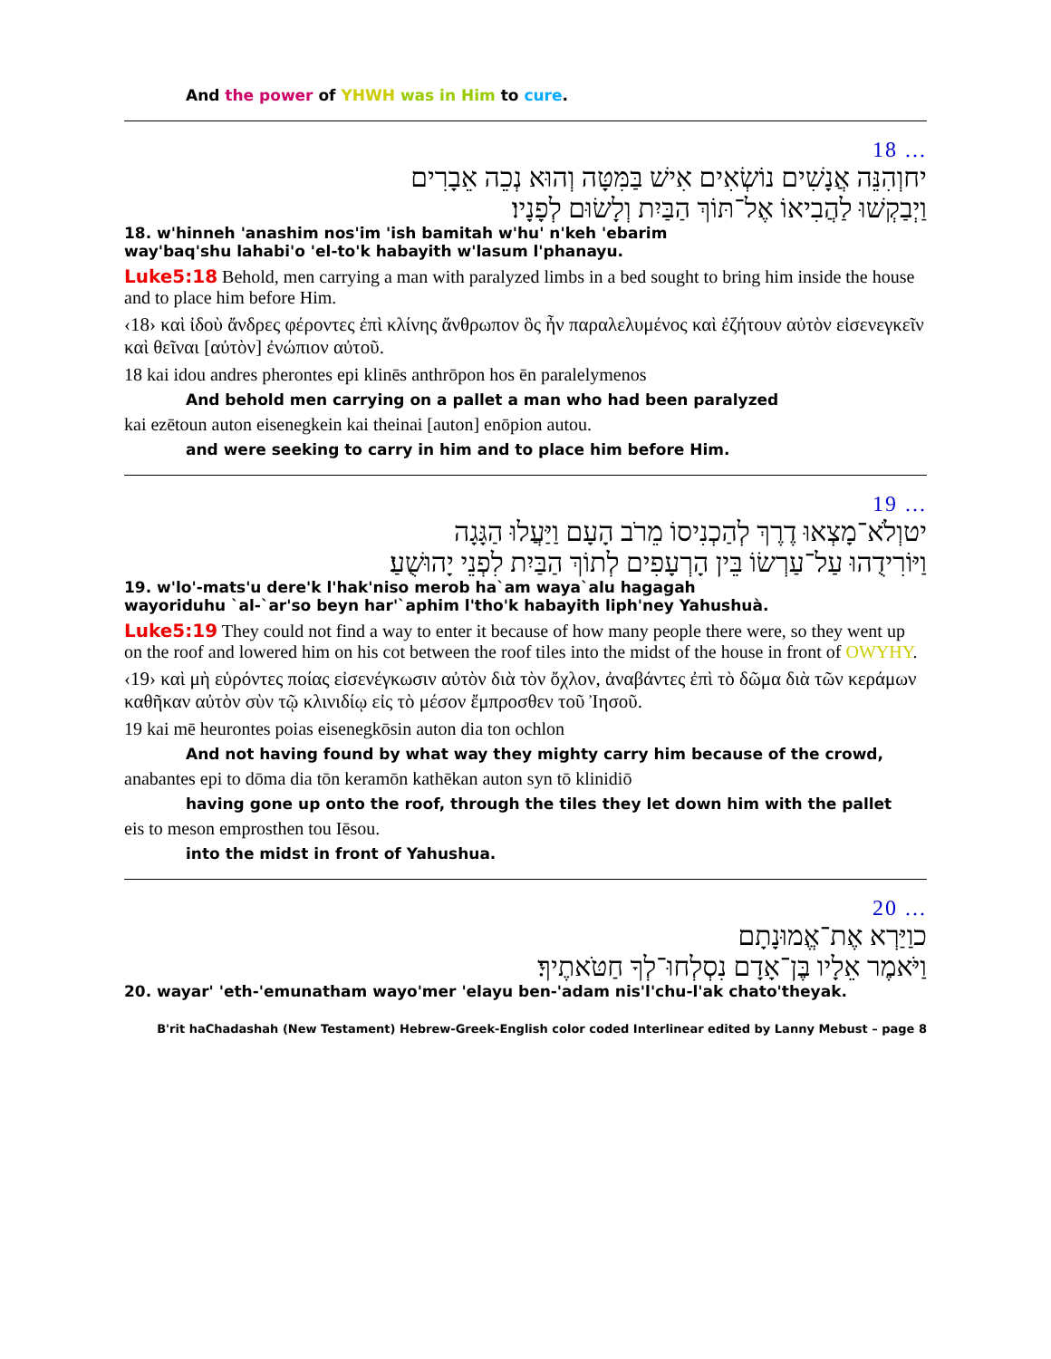And the power of YHWH was in Him to cure.
18 ...
יחוְהִנֵּה אֲנָשִׁים נוֹשְׂאִים אִישׁ בַּמִּטָּה וְהוּא נְכֵה אֵבָרִים
וַיְבַקְשׁוּ לַהֲבִיאוֹ אֶל־תּוֹךְ הַבַּיִת וְלָשׂוּם לְפָנָיו׃
18. w'hinneh 'anashim nos'im 'ish bamitah w'hu' n'keh 'ebarim
way'baq'shu lahabi'o 'el-to'k habayith w'lasum l'phanayu.
Luke5:18 Behold, men carrying a man with paralyzed limbs in a bed sought to bring him inside the house and to place him before Him.
‹18› καὶ ἰδοὺ ἄνδρες φέροντες ἐπὶ κλίνης ἄνθρωπον ὃς ἦν παραλελυμένος καὶ ἐζήτουν αὐτὸν εἰσενεγκεῖν καὶ θεῖναι [αὐτὸν] ἐνώπιον αὐτοῦ.
18 kai idou andres pherontes epi klinēs anthrōpon hos ēn paralelymenos
And behold men carrying on a pallet a man who had been paralyzed
kai ezētoun auton eisenegkein kai theinai [auton] enōpion autou.
and were seeking to carry in him and to place him before Him.
19 ...
יטוְלֹא־מָצְאוּ דֶרֶךְ לְהַכְנִיסוֹ מֵרֹב הָעָם וַיַּעֲלוּ הַגָּגָה
וַיּוֹרִידֻהוּ עַל־עַרְשׂוֹ בֵּין הָרְעָפִים לְתוֹךְ הַבַּיִת לִפְנֵי יָהוּשֻׁעַ׃
19. w'lo'-mats'u dere'k l'hak'niso merob ha`am waya`alu hagagah
wayoriduhu `al-`ar'so beyn har'`aphim l'tho'k habayith liph'ney Yahushuà.
Luke5:19 They could not find a way to enter it because of how many people there were, so they went up on the roof and lowered him on his cot between the roof tiles into the midst of the house in front of OWYHY.
‹19› καὶ μὴ εὑρόντες ποίας εἰσενέγκωσιν αὐτὸν διὰ τὸν ὄχλον, ἀναβάντες ἐπὶ τὸ δῶμα διὰ τῶν κεράμων καθῆκαν αὐτὸν σὺν τῷ κλινιδίῳ εἰς τὸ μέσον ἔμπροσθεν τοῦ Ἰησοῦ.
19 kai mē heurontes poias eisenegkōsin auton dia ton ochlon
And not having found by what way they mighty carry him because of the crowd,
anabantes epi to dōma dia tōn keramōn kathēkan auton syn tō klinidiō
having gone up onto the roof, through the tiles they let down him with the pallet
eis to meson emprosthen tou Iēsou.
into the midst in front of Yahushua.
20 ...
כוַיַּרְא אֶת־אֱמוּנָתָם
וַיֹּאמֶר אֵלָיו בֶּן־אָדָם נִסְלְחוּ־לְךָ חַטֹּאתֶיךָ׃
20. wayar' 'eth-'emunatham wayo'mer 'elayu ben-'adam nis'l'chu-l'ak chato'theyak.
B'rit haChadashah (New Testament) Hebrew-Greek-English color coded Interlinear edited by Lanny Mebust – page 8